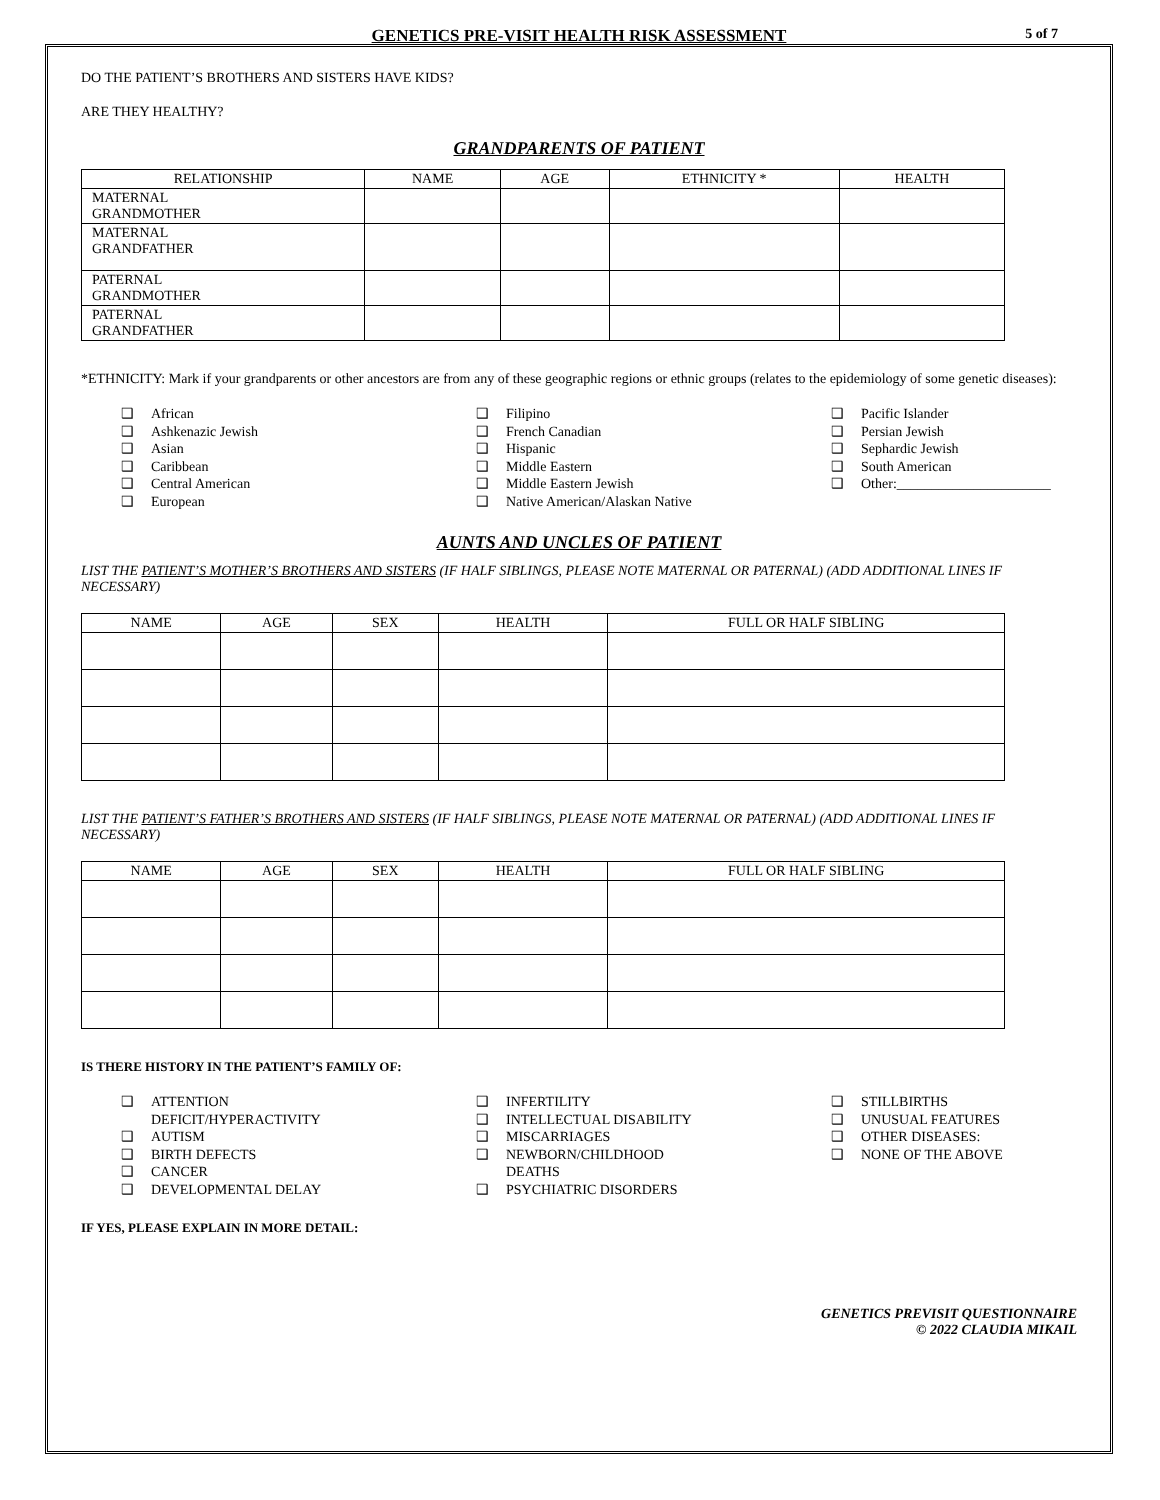5 of 7
GENETICS PRE-VISIT HEALTH RISK ASSESSMENT
DO THE PATIENT’S BROTHERS AND SISTERS HAVE KIDS?
ARE THEY HEALTHY?
GRANDPARENTS OF PATIENT
| RELATIONSHIP | NAME | AGE | ETHNICITY * | HEALTH |
| --- | --- | --- | --- | --- |
| MATERNAL GRANDMOTHER | | | | |
| MATERNAL GRANDFATHER | | | | |
| PATERNAL GRANDMOTHER | | | | |
| PATERNAL GRANDFATHER | | | | |
*ETHNICITY: Mark if your grandparents or other ancestors are from any of these geographic regions or ethnic groups (relates to the epidemiology of some genetic diseases):
❑ African
❑ Ashkenazic Jewish
❑ Asian
❑ Caribbean
❑ Central American
❑ European
❑ Filipino
❑ French Canadian
❑ Hispanic
❑ Middle Eastern
❑ Middle Eastern Jewish
❑ Native American/Alaskan Native
❑ Pacific Islander
❑ Persian Jewish
❑ Sephardic Jewish
❑ South American
❑ Other:______________________
AUNTS AND UNCLES OF PATIENT
LIST THE PATIENT’S MOTHER’S BROTHERS AND SISTERS (IF HALF SIBLINGS, PLEASE NOTE MATERNAL OR PATERNAL) (ADD ADDITIONAL LINES IF NECESSARY)
| NAME | AGE | SEX | HEALTH | FULL OR HALF SIBLING |
| --- | --- | --- | --- | --- |
LIST THE PATIENT’S FATHER’S BROTHERS AND SISTERS (IF HALF SIBLINGS, PLEASE NOTE MATERNAL OR PATERNAL) (ADD ADDITIONAL LINES IF NECESSARY)
| NAME | AGE | SEX | HEALTH | FULL OR HALF SIBLING |
| --- | --- | --- | --- | --- |
IS THERE HISTORY IN THE PATIENT’S FAMILY OF:
❑ ATTENTION
DEFICIT/HYPERACTIVITY
❑ AUTISM
❑ BIRTH DEFECTS
❑ CANCER
❑ DEVELOPMENTAL DELAY
❑ INFERTILITY
❑ INTELLECTUAL DISABILITY
❑ MISCARRIAGES
❑ NEWBORN/CHILDHOOD
DEATHS
❑ PSYCHIATRIC DISORDERS
❑ STILLBIRTHS
❑ UNUSUAL FEATURES
❑ OTHER DISEASES:
❑ NONE OF THE ABOVE
IF YES, PLEASE EXPLAIN IN MORE DETAIL:
GENETICS PREVISIT QUESTIONNAIRE
© 2022 CLAUDIA MIKAIL